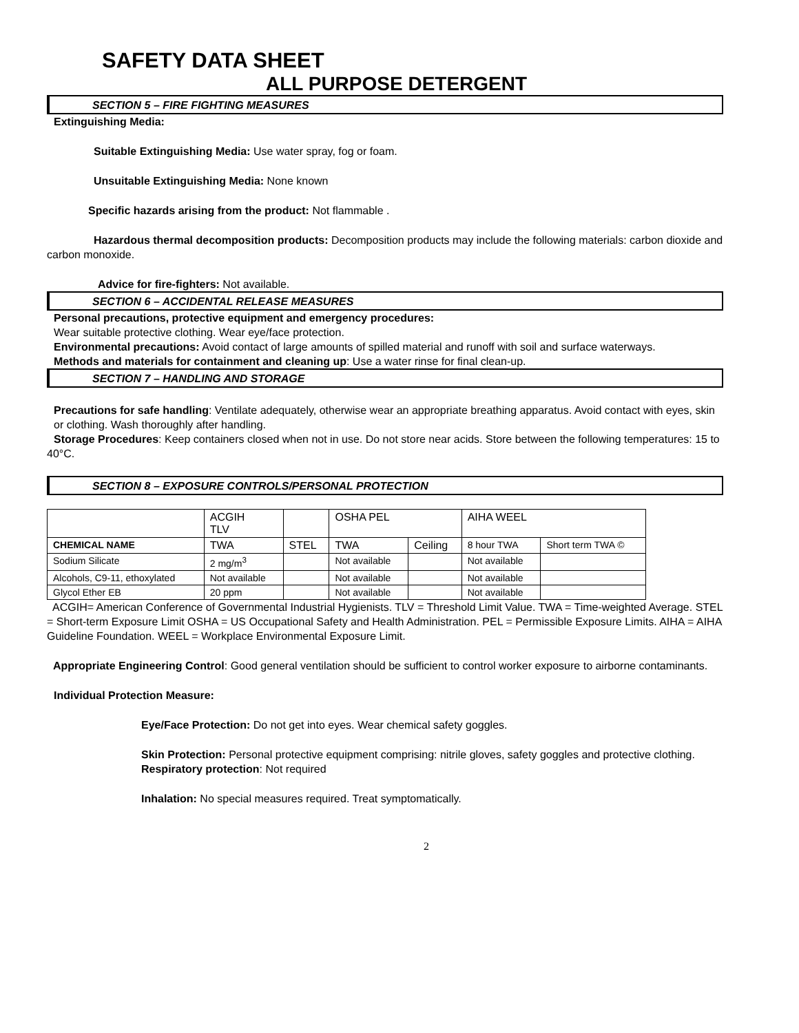SAFETY DATA SHEET
ALL PURPOSE DETERGENT
SECTION 5 – FIRE FIGHTING MEASURES
Extinguishing Media:
Suitable Extinguishing Media: Use water spray, fog or foam.
Unsuitable Extinguishing Media: None known
Specific hazards arising from the product: Not flammable .
Hazardous thermal decomposition products: Decomposition products may include the following materials: carbon dioxide and carbon monoxide.
Advice for fire-fighters: Not available.
SECTION 6 – ACCIDENTAL RELEASE MEASURES
Personal precautions, protective equipment and emergency procedures:
Wear suitable protective clothing. Wear eye/face protection.
Environmental precautions: Avoid contact of large amounts of spilled material and runoff with soil and surface waterways.
Methods and materials for containment and cleaning up: Use a water rinse for final clean-up.
SECTION 7 – HANDLING AND STORAGE
Precautions for safe handling: Ventilate adequately, otherwise wear an appropriate breathing apparatus. Avoid contact with eyes, skin or clothing. Wash thoroughly after handling.
Storage Procedures: Keep containers closed when not in use. Do not store near acids. Store between the following temperatures: 15 to 40°C.
SECTION 8 – EXPOSURE CONTROLS/PERSONAL PROTECTION
| | ACGIH TLV | | OSHA PEL | | AIHA WEEL | |
| CHEMICAL NAME | TWA | STEL | TWA | Ceiling | 8 hour TWA | Short term TWA © |
| Sodium Silicate | 2 mg/m<sup>3</sup> | | Not available | | Not available | |
| Alcohols, C9-11, ethoxylated | Not available | | Not available | | Not available | |
| Glycol Ether EB | 20 ppm | | Not available | | Not available | |
ACGIH= American Conference of Governmental Industrial Hygienists. TLV = Threshold Limit Value. TWA = Time-weighted Average. STEL = Short-term Exposure Limit OSHA = US Occupational Safety and Health Administration. PEL = Permissible Exposure Limits. AIHA = AIHA Guideline Foundation. WEEL = Workplace Environmental Exposure Limit.
Appropriate Engineering Control: Good general ventilation should be sufficient to control worker exposure to airborne contaminants.
Individual Protection Measure:
Eye/Face Protection: Do not get into eyes. Wear chemical safety goggles.
Skin Protection: Personal protective equipment comprising: nitrile gloves, safety goggles and protective clothing.
Respiratory protection: Not required
Inhalation: No special measures required. Treat symptomatically.
2